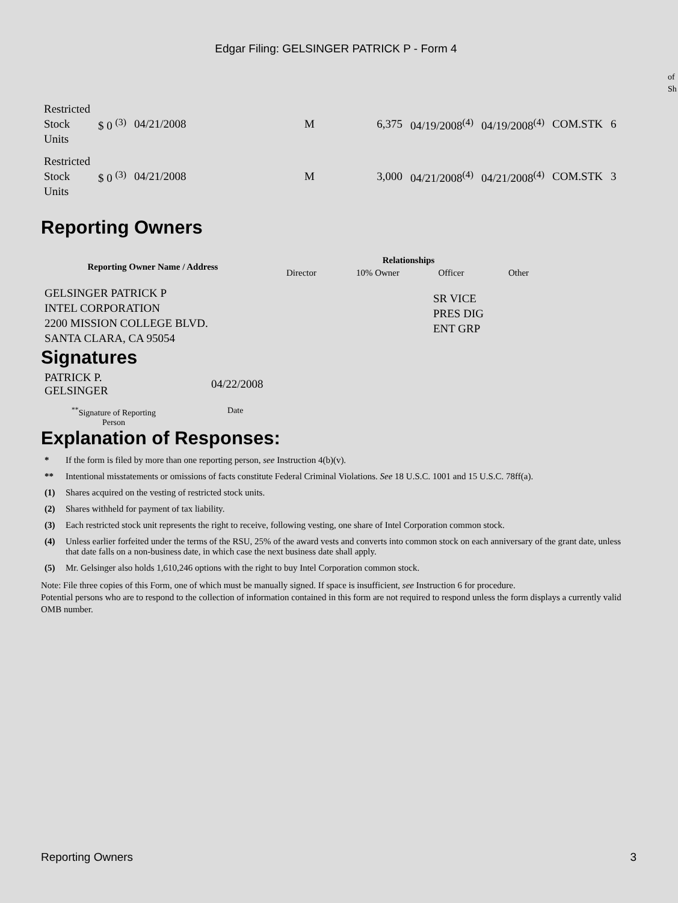Edgar Filing: GELSINGER PATRICK P - Form 4
of
Sh
| Restricted Stock Units | $ 0 <sup>(3)</sup> | 04/21/2008 | M | 6,375 | 04/19/2008<sup>(4)</sup> | 04/19/2008<sup>(4)</sup> | COM.STK | 6 |
| Restricted Stock Units | $ 0 <sup>(3)</sup> | 04/21/2008 | M | 3,000 | 04/21/2008<sup>(4)</sup> | 04/21/2008<sup>(4)</sup> | COM.STK | 3 |
Reporting Owners
| Reporting Owner Name / Address | Relationships | | | |
| --- | --- | --- | --- | --- |
| | Director | 10% Owner | Officer | Other |
| GELSINGER PATRICK P INTEL CORPORATION 2200 MISSION COLLEGE BLVD. SANTA CLARA, CA 95054 | | | SR VICE PRES DIG ENT GRP | |
Signatures
| PATRICK P. GELSINGER | 04/22/2008 |
| <sup>**</sup> Signature of Reporting Person | Date |
Explanation of Responses:
* If the form is filed by more than one reporting person, see Instruction 4(b)(v).
** Intentional misstatements or omissions of facts constitute Federal Criminal Violations. See 18 U.S.C. 1001 and 15 U.S.C. 78ff(a).
(1) Shares acquired on the vesting of restricted stock units.
(2) Shares withheld for payment of tax liability.
(3) Each restricted stock unit represents the right to receive, following vesting, one share of Intel Corporation common stock.
(4) Unless earlier forfeited under the terms of the RSU, 25% of the award vests and converts into common stock on each anniversary of the grant date, unless that date falls on a non-business date, in which case the next business date shall apply.
(5) Mr. Gelsinger also holds 1,610,246 options with the right to buy Intel Corporation common stock.
Note: File three copies of this Form, one of which must be manually signed. If space is insufficient, see Instruction 6 for procedure.
Potential persons who are to respond to the collection of information contained in this form are not required to respond unless the form displays a currently valid OMB number.
Reporting Owners 3